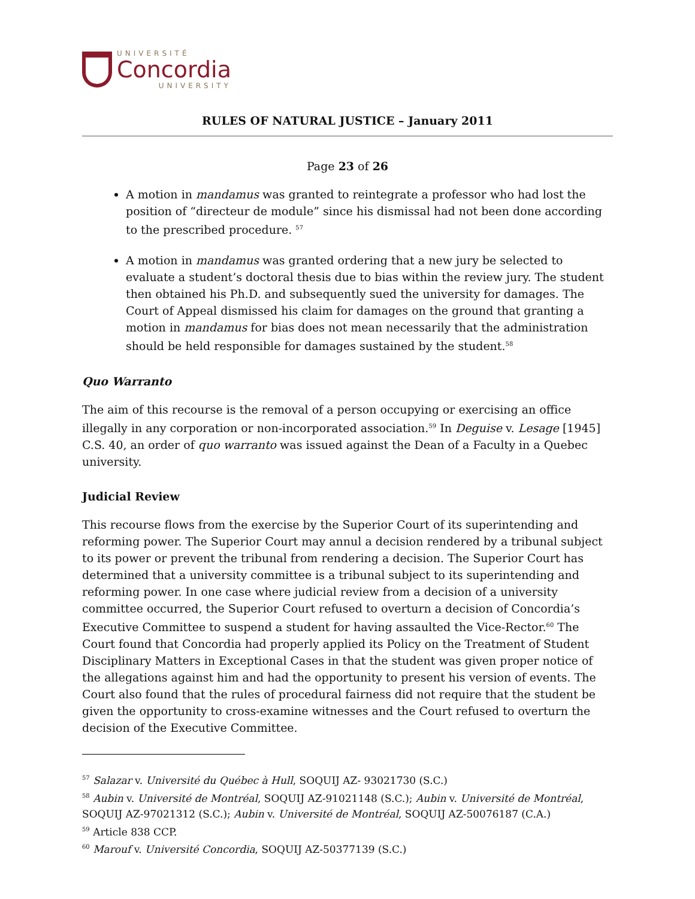UNIVERSITÉ
Concordia
UNIVERSITY
RULES OF NATURAL JUSTICE – January 2011
Page 23 of 26
A motion in mandamus was granted to reintegrate a professor who had lost the position of “directeur de module” since his dismissal had not been done according to the prescribed procedure. <sup>57</sup>
A motion in mandamus was granted ordering that a new jury be selected to evaluate a student’s doctoral thesis due to bias within the review jury. The student then obtained his Ph.D. and subsequently sued the university for damages. The Court of Appeal dismissed his claim for damages on the ground that granting a motion in mandamus for bias does not mean necessarily that the administration should be held responsible for damages sustained by the student.<sup>58</sup>
Quo Warranto
The aim of this recourse is the removal of a person occupying or exercising an office illegally in any corporation or non-incorporated association.<sup>59</sup> In Deguise v. Lesage [1945] C.S. 40, an order of quo warranto was issued against the Dean of a Faculty in a Quebec university.
Judicial Review
This recourse flows from the exercise by the Superior Court of its superintending and reforming power. The Superior Court may annul a decision rendered by a tribunal subject to its power or prevent the tribunal from rendering a decision. The Superior Court has determined that a university committee is a tribunal subject to its superintending and reforming power. In one case where judicial review from a decision of a university committee occurred, the Superior Court refused to overturn a decision of Concordia’s Executive Committee to suspend a student for having assaulted the Vice-Rector.<sup>60</sup> The Court found that Concordia had properly applied its Policy on the Treatment of Student Disciplinary Matters in Exceptional Cases in that the student was given proper notice of the allegations against him and had the opportunity to present his version of events. The Court also found that the rules of procedural fairness did not require that the student be given the opportunity to cross-examine witnesses and the Court refused to overturn the decision of the Executive Committee.
<sup>57</sup> Salazar v. Université du Québec à Hull, SOQUIJ AZ- 93021730 (S.C.)
<sup>58</sup> Aubin v. Université de Montréal, SOQUIJ AZ-91021148 (S.C.); Aubin v. Université de Montréal, SOQUIJ AZ-97021312 (S.C.); Aubin v. Université de Montréal, SOQUIJ AZ-50076187 (C.A.)
<sup>59</sup> Article 838 CCP.
<sup>60</sup> Marouf v. Université Concordia, SOQUIJ AZ-50377139 (S.C.)